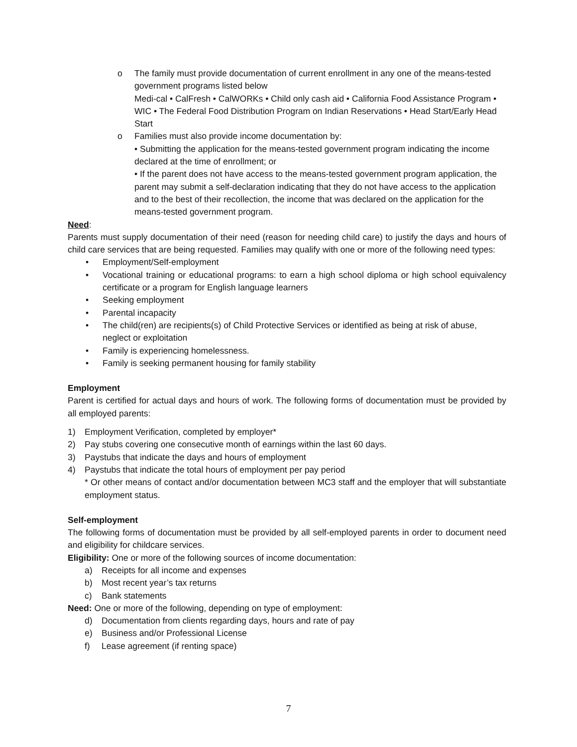o The family must provide documentation of current enrollment in any one of the means-tested government programs listed below
Medi-cal • CalFresh • CalWORKs • Child only cash aid • California Food Assistance Program • WIC • The Federal Food Distribution Program on Indian Reservations • Head Start/Early Head Start
o Families must also provide income documentation by:
• Submitting the application for the means-tested government program indicating the income declared at the time of enrollment; or
• If the parent does not have access to the means-tested government program application, the parent may submit a self-declaration indicating that they do not have access to the application and to the best of their recollection, the income that was declared on the application for the means-tested government program.
Need:
Parents must supply documentation of their need (reason for needing child care) to justify the days and hours of child care services that are being requested. Families may qualify with one or more of the following need types:
• Employment/Self-employment
• Vocational training or educational programs: to earn a high school diploma or high school equivalency certificate or a program for English language learners
• Seeking employment
• Parental incapacity
• The child(ren) are recipients(s) of Child Protective Services or identified as being at risk of abuse, neglect or exploitation
• Family is experiencing homelessness.
• Family is seeking permanent housing for family stability
Employment
Parent is certified for actual days and hours of work. The following forms of documentation must be provided by all employed parents:
1) Employment Verification, completed by employer*
2) Pay stubs covering one consecutive month of earnings within the last 60 days.
3) Paystubs that indicate the days and hours of employment
4) Paystubs that indicate the total hours of employment per pay period
* Or other means of contact and/or documentation between MC3 staff and the employer that will substantiate employment status.
Self-employment
The following forms of documentation must be provided by all self-employed parents in order to document need and eligibility for childcare services.
Eligibility: One or more of the following sources of income documentation:
a) Receipts for all income and expenses
b) Most recent year’s tax returns
c) Bank statements
Need: One or more of the following, depending on type of employment:
d) Documentation from clients regarding days, hours and rate of pay
e) Business and/or Professional License
f) Lease agreement (if renting space)
7